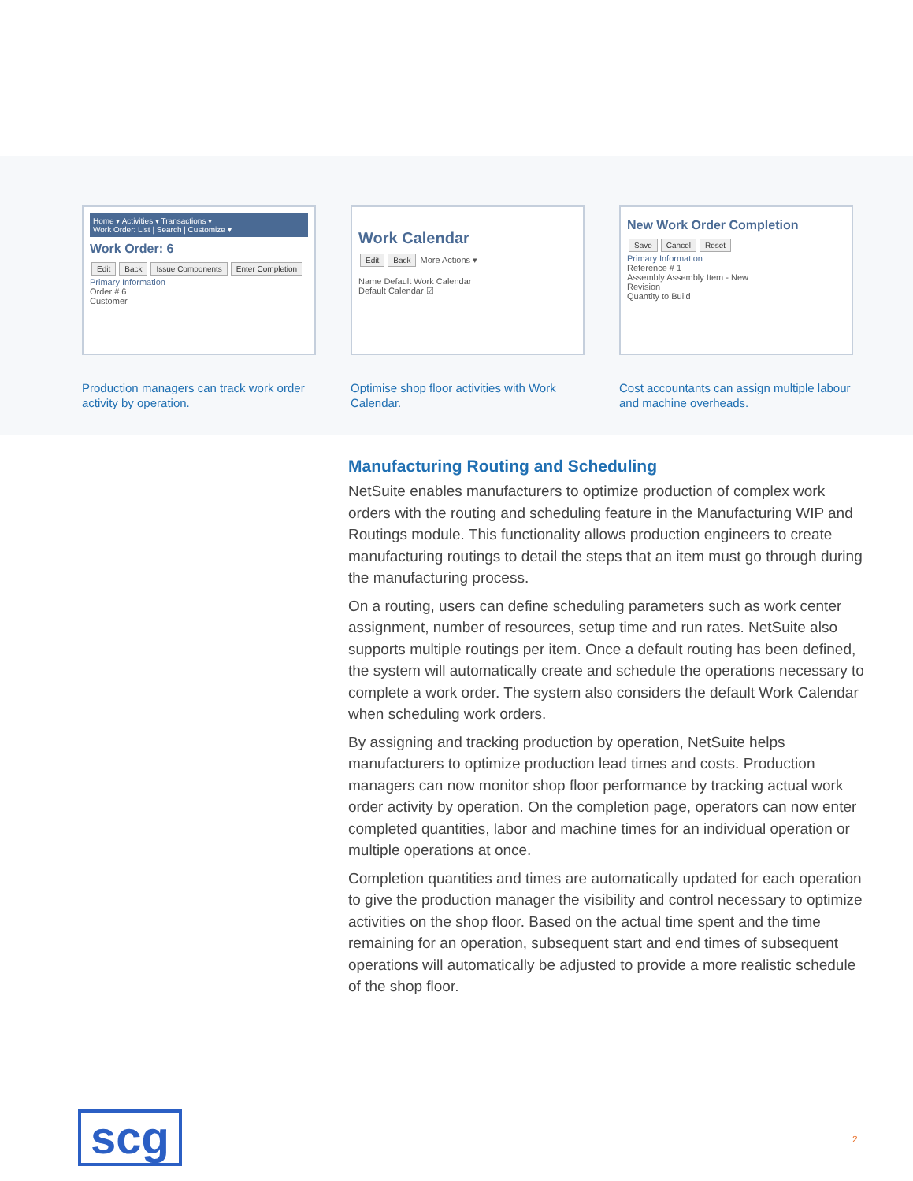Home ▾ Activities ▾ Transactions ▾
Work Order: List | Search | Customize ▾
Work Order: 6
Edit Back Issue Components Enter Completion
Primary Information
Order # 6
Customer
Production managers can track work order activity by operation.
Work Calendar
Edit Back More Actions ▾
Name Default Work Calendar
Default Calendar ☑
Optimise shop floor activities with Work Calendar.
New Work Order Completion
Save Cancel Reset
Primary Information
Reference # 1
Assembly Assembly Item - New
Revision
Quantity to Build
Cost accountants can assign multiple labour and machine overheads.
Manufacturing Routing and Scheduling
NetSuite enables manufacturers to optimize production of complex work orders with the routing and scheduling feature in the Manufacturing WIP and Routings module. This functionality allows production engineers to create manufacturing routings to detail the steps that an item must go through during the manufacturing process.
On a routing, users can define scheduling parameters such as work center assignment, number of resources, setup time and run rates. NetSuite also supports multiple routings per item. Once a default routing has been defined, the system will automatically create and schedule the operations necessary to complete a work order. The system also considers the default Work Calendar when scheduling work orders.
By assigning and tracking production by operation, NetSuite helps manufacturers to optimize production lead times and costs. Production managers can now monitor shop floor performance by tracking actual work order activity by operation. On the completion page, operators can now enter completed quantities, labor and machine times for an individual operation or multiple operations at once.
Completion quantities and times are automatically updated for each operation to give the production manager the visibility and control necessary to optimize activities on the shop floor. Based on the actual time spent and the time remaining for an operation, subsequent start and end times of subsequent operations will automatically be adjusted to provide a more realistic schedule of the shop floor.
scg 2